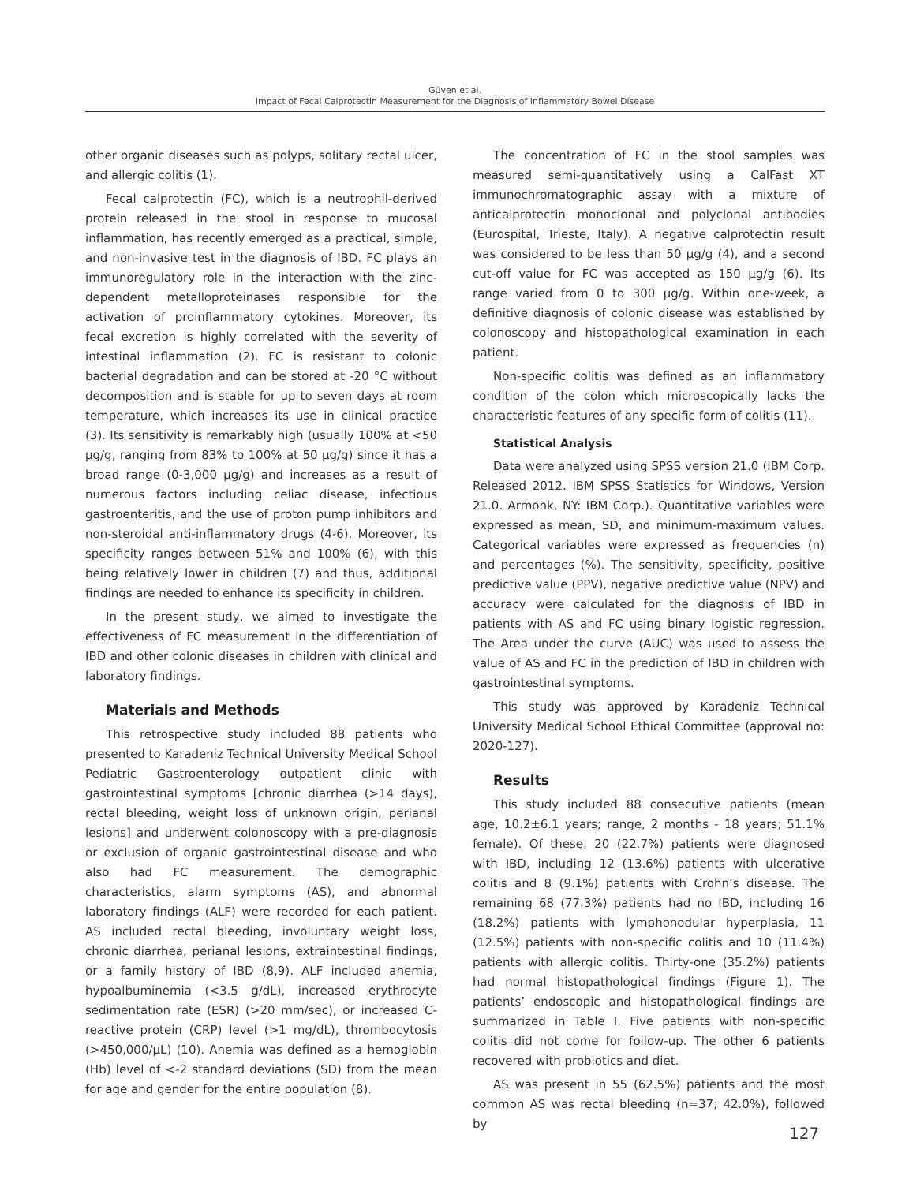Güven et al.
Impact of Fecal Calprotectin Measurement for the Diagnosis of Inflammatory Bowel Disease
other organic diseases such as polyps, solitary rectal ulcer, and allergic colitis (1).
Fecal calprotectin (FC), which is a neutrophil-derived protein released in the stool in response to mucosal inflammation, has recently emerged as a practical, simple, and non-invasive test in the diagnosis of IBD. FC plays an immunoregulatory role in the interaction with the zinc-dependent metalloproteinases responsible for the activation of proinflammatory cytokines. Moreover, its fecal excretion is highly correlated with the severity of intestinal inflammation (2). FC is resistant to colonic bacterial degradation and can be stored at -20 °C without decomposition and is stable for up to seven days at room temperature, which increases its use in clinical practice (3). Its sensitivity is remarkably high (usually 100% at <50 µg/g, ranging from 83% to 100% at 50 µg/g) since it has a broad range (0-3,000 µg/g) and increases as a result of numerous factors including celiac disease, infectious gastroenteritis, and the use of proton pump inhibitors and non-steroidal anti-inflammatory drugs (4-6). Moreover, its specificity ranges between 51% and 100% (6), with this being relatively lower in children (7) and thus, additional findings are needed to enhance its specificity in children.
In the present study, we aimed to investigate the effectiveness of FC measurement in the differentiation of IBD and other colonic diseases in children with clinical and laboratory findings.
Materials and Methods
This retrospective study included 88 patients who presented to Karadeniz Technical University Medical School Pediatric Gastroenterology outpatient clinic with gastrointestinal symptoms [chronic diarrhea (>14 days), rectal bleeding, weight loss of unknown origin, perianal lesions] and underwent colonoscopy with a pre-diagnosis or exclusion of organic gastrointestinal disease and who also had FC measurement. The demographic characteristics, alarm symptoms (AS), and abnormal laboratory findings (ALF) were recorded for each patient. AS included rectal bleeding, involuntary weight loss, chronic diarrhea, perianal lesions, extraintestinal findings, or a family history of IBD (8,9). ALF included anemia, hypoalbuminemia (<3.5 g/dL), increased erythrocyte sedimentation rate (ESR) (>20 mm/sec), or increased C-reactive protein (CRP) level (>1 mg/dL), thrombocytosis (>450,000/µL) (10). Anemia was defined as a hemoglobin (Hb) level of <-2 standard deviations (SD) from the mean for age and gender for the entire population (8).
The concentration of FC in the stool samples was measured semi-quantitatively using a CalFast XT immunochromatographic assay with a mixture of anticalprotectin monoclonal and polyclonal antibodies (Eurospital, Trieste, Italy). A negative calprotectin result was considered to be less than 50 µg/g (4), and a second cut-off value for FC was accepted as 150 µg/g (6). Its range varied from 0 to 300 µg/g. Within one-week, a definitive diagnosis of colonic disease was established by colonoscopy and histopathological examination in each patient.
Non-specific colitis was defined as an inflammatory condition of the colon which microscopically lacks the characteristic features of any specific form of colitis (11).
Statistical Analysis
Data were analyzed using SPSS version 21.0 (IBM Corp. Released 2012. IBM SPSS Statistics for Windows, Version 21.0. Armonk, NY: IBM Corp.). Quantitative variables were expressed as mean, SD, and minimum-maximum values. Categorical variables were expressed as frequencies (n) and percentages (%). The sensitivity, specificity, positive predictive value (PPV), negative predictive value (NPV) and accuracy were calculated for the diagnosis of IBD in patients with AS and FC using binary logistic regression. The Area under the curve (AUC) was used to assess the value of AS and FC in the prediction of IBD in children with gastrointestinal symptoms.
This study was approved by Karadeniz Technical University Medical School Ethical Committee (approval no: 2020-127).
Results
This study included 88 consecutive patients (mean age, 10.2±6.1 years; range, 2 months - 18 years; 51.1% female). Of these, 20 (22.7%) patients were diagnosed with IBD, including 12 (13.6%) patients with ulcerative colitis and 8 (9.1%) patients with Crohn’s disease. The remaining 68 (77.3%) patients had no IBD, including 16 (18.2%) patients with lymphonodular hyperplasia, 11 (12.5%) patients with non-specific colitis and 10 (11.4%) patients with allergic colitis. Thirty-one (35.2%) patients had normal histopathological findings (Figure 1). The patients’ endoscopic and histopathological findings are summarized in Table I. Five patients with non-specific colitis did not come for follow-up. The other 6 patients recovered with probiotics and diet.
AS was present in 55 (62.5%) patients and the most common AS was rectal bleeding (n=37; 42.0%), followed by
127